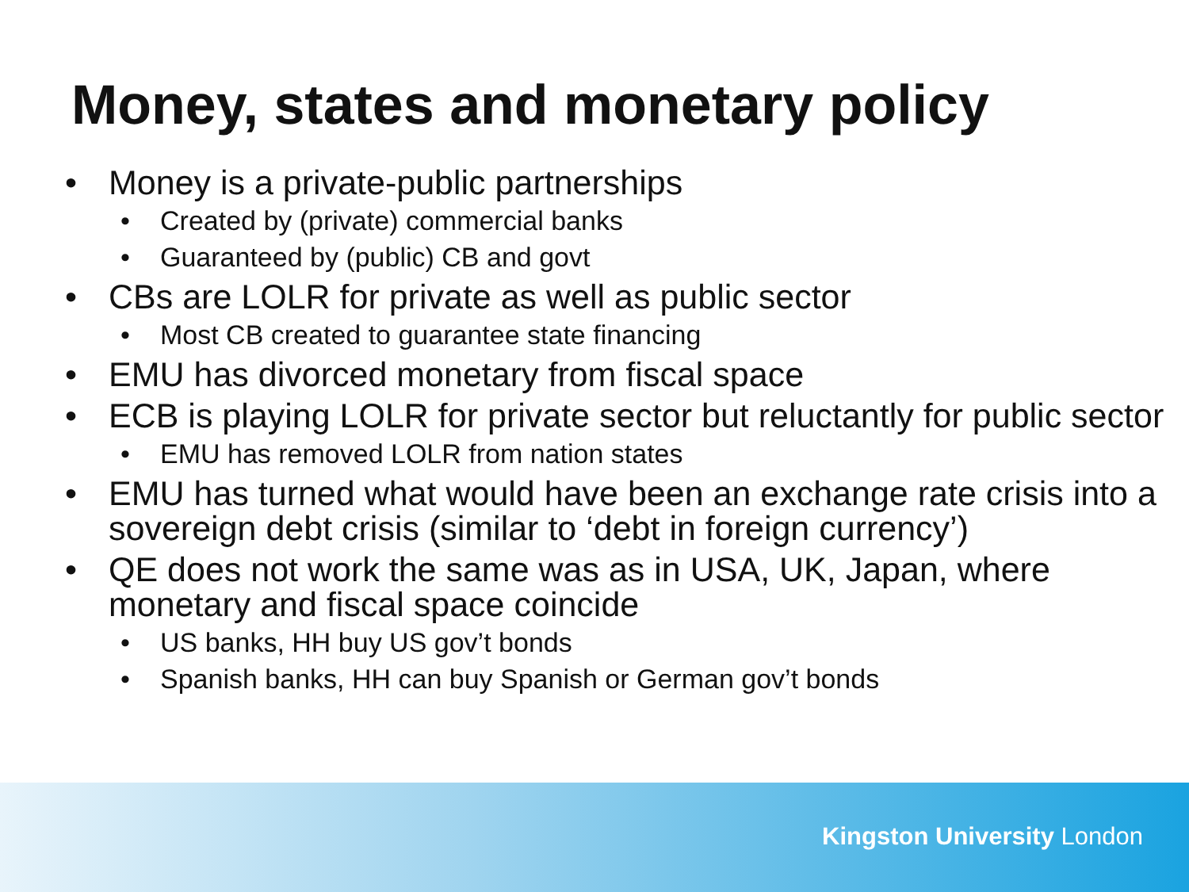Money, states and monetary policy
• Money is a private-public partnerships
• Created by (private) commercial banks
• Guaranteed by (public) CB and govt
• CBs are LOLR for private as well as public sector
• Most CB created to guarantee state financing
• EMU has divorced monetary from fiscal space
• ECB is playing LOLR for private sector but reluctantly for public sector
• EMU has removed LOLR from nation states
• EMU has turned what would have been an exchange rate crisis into a sovereign debt crisis (similar to ‘debt in foreign currency’)
• QE does not work the same was as in USA, UK, Japan, where monetary and fiscal space coincide
• US banks, HH buy US gov’t bonds
• Spanish banks, HH can buy Spanish or German gov’t bonds
Kingston University London